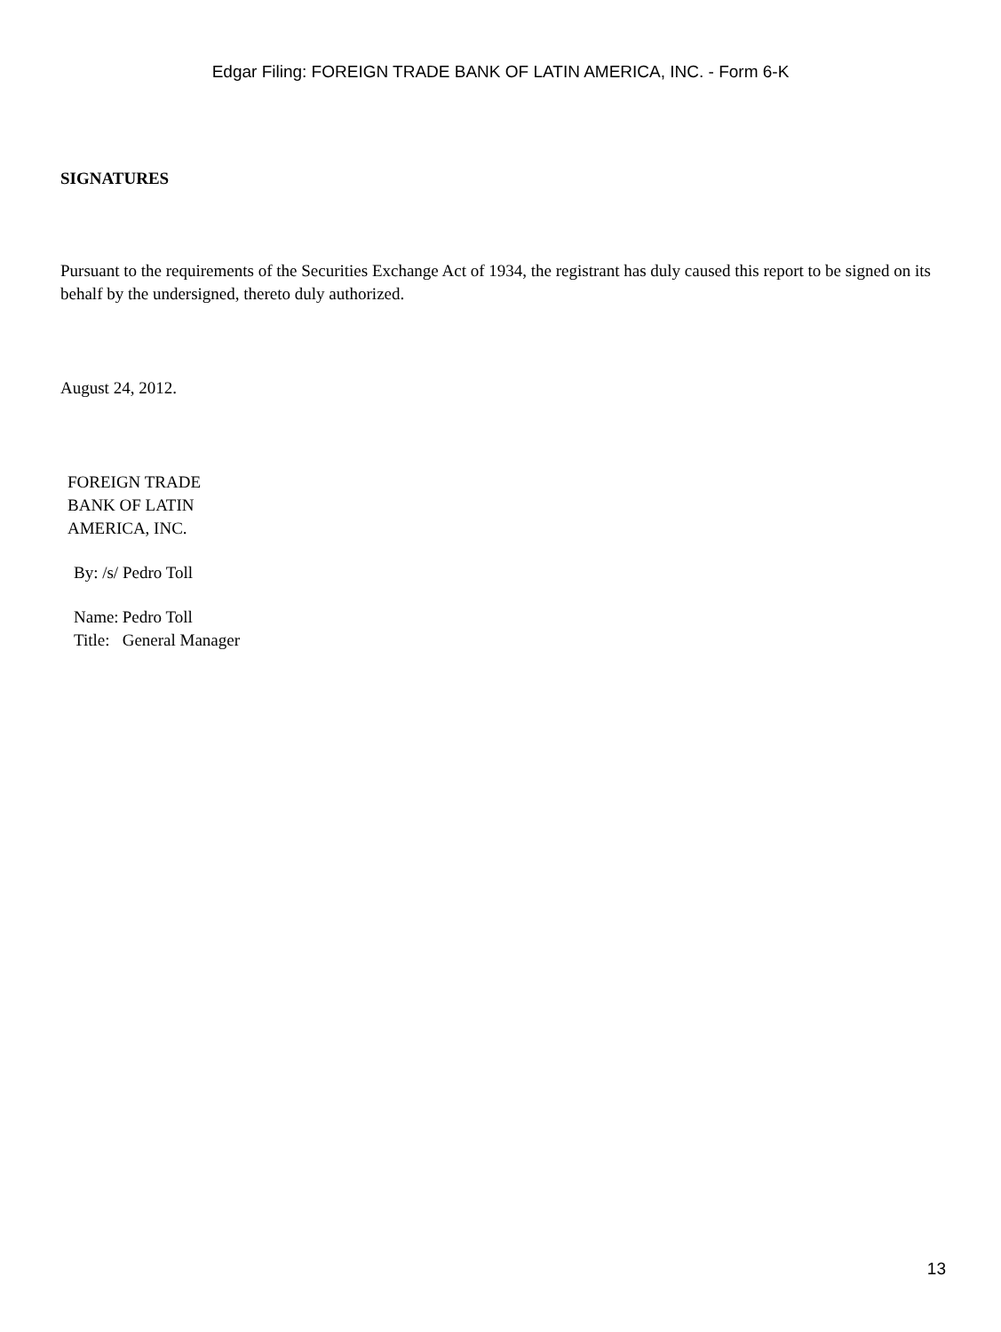Edgar Filing: FOREIGN TRADE BANK OF LATIN AMERICA, INC. - Form 6-K
SIGNATURES
Pursuant to the requirements of the Securities Exchange Act of 1934, the registrant has duly caused this report to be signed on its behalf by the undersigned, thereto duly authorized.
August 24, 2012.
FOREIGN TRADE
BANK OF LATIN
AMERICA, INC.
By: /s/ Pedro Toll
| Name: | Pedro Toll |
| Title: | General Manager |
13